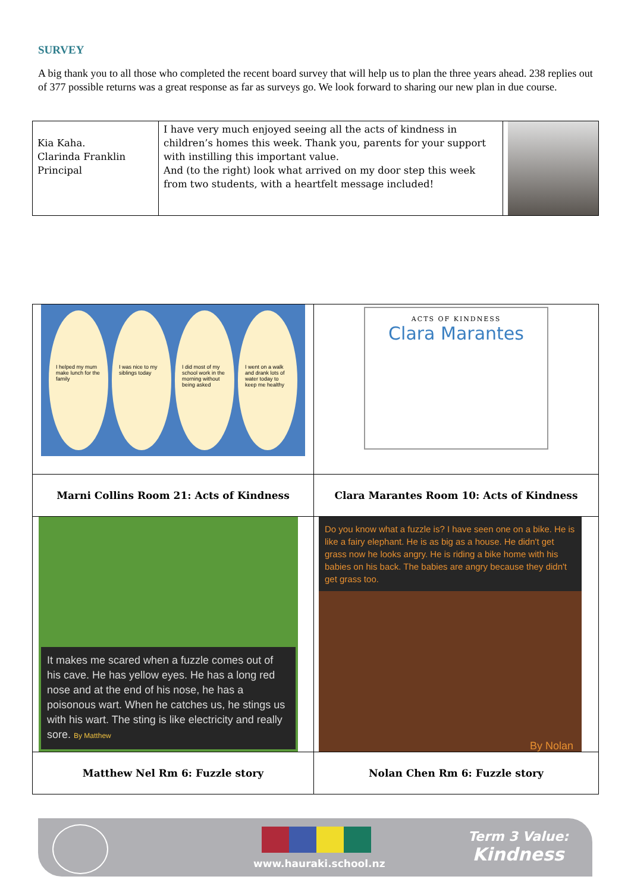SURVEY
A big thank you to all those who completed the recent board survey that will help us to plan the three years ahead. 238 replies out of 377 possible returns was a great response as far as surveys go. We look forward to sharing our new plan in due course.
| Kia Kaha. Clarinda Franklin Principal | I have very much enjoyed seeing all the acts of kindness in children’s homes this week. Thank you, parents for your support with instilling this important value. And (to the right) look what arrived on my door step this week from two students, with a heartfelt message included! | |
| I helped my mum make lunch for the family I was nice to my siblings today I did most of my school work in the morning without being asked I went on a walk and drank lots of water today to keep me healthy | ACTS OF KINDNESS Clara Marantes |
| Marni Collins Room 21: Acts of Kindness | Clara Marantes Room 10: Acts of Kindness |
| It makes me scared when a fuzzle comes out of his cave. He has yellow eyes. He has a long red nose and at the end of his nose, he has a poisonous wart. When he catches us, he stings us with his wart. The sting is like electricity and really sore. By Matthew | Do you know what a fuzzle is? I have seen one on a bike. He is like a fairy elephant. He is as big as a house. He didn't get grass now he looks angry. He is riding a bike home with his babies on his back. The babies are angry because they didn't get grass too. By Nolan |
| Matthew Nel Rm 6: Fuzzle story | Nolan Chen Rm 6: Fuzzle story |
www.hauraki.school.nz
Term 3 Value:
Kindness